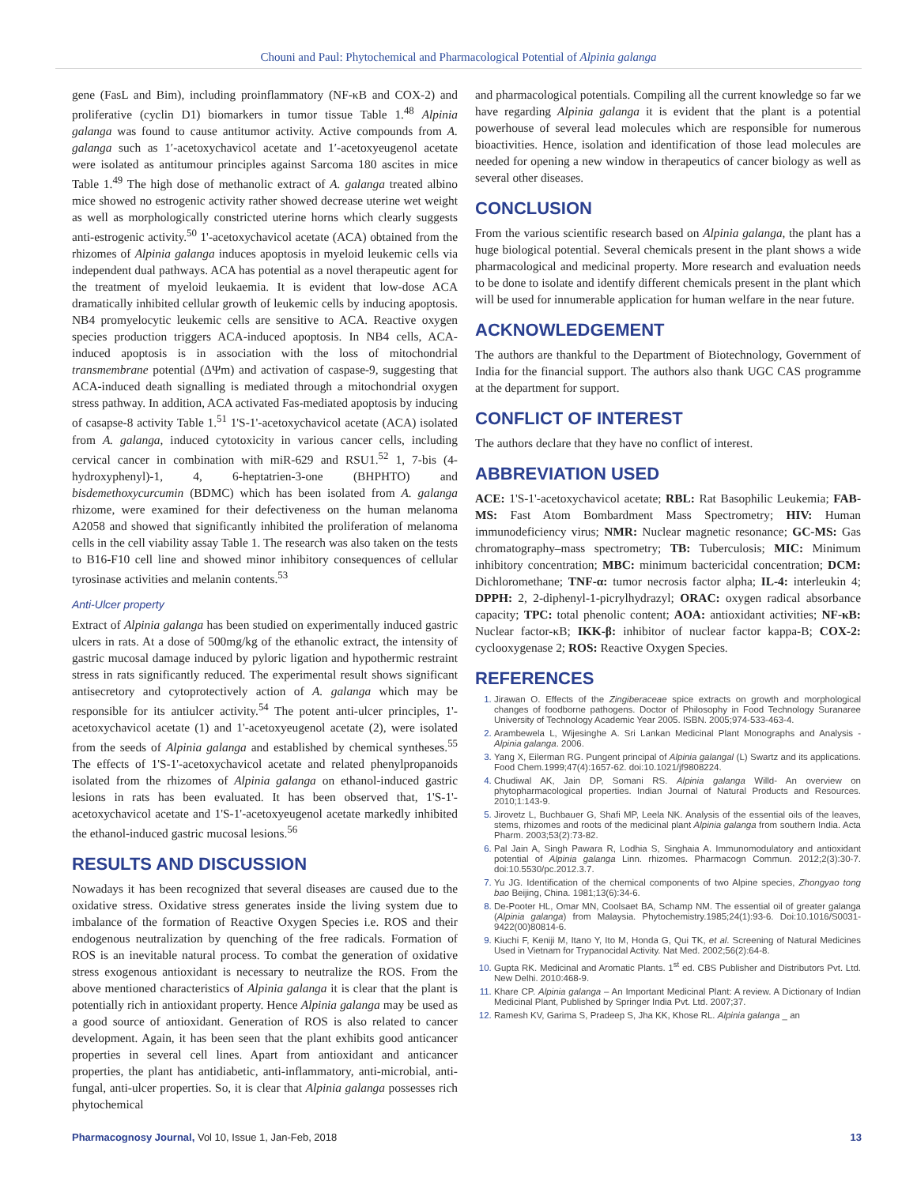Chouni and Paul: Phytochemical and Pharmacological Potential of Alpinia galanga
gene (FasL and Bim), including proinflammatory (NF-κB and COX-2) and proliferative (cyclin D1) biomarkers in tumor tissue Table 1.<sup>48</sup> Alpinia galanga was found to cause antitumor activity. Active compounds from A. galanga such as 1′-acetoxychavicol acetate and 1′-acetoxyeugenol acetate were isolated as antitumour principles against Sarcoma 180 ascites in mice Table 1.<sup>49</sup> The high dose of methanolic extract of A. galanga treated albino mice showed no estrogenic activity rather showed decrease uterine wet weight as well as morphologically constricted uterine horns which clearly suggests anti-estrogenic activity.<sup>50</sup> 1'-acetoxychavicol acetate (ACA) obtained from the rhizomes of Alpinia galanga induces apoptosis in myeloid leukemic cells via independent dual pathways. ACA has potential as a novel therapeutic agent for the treatment of myeloid leukaemia. It is evident that low-dose ACA dramatically inhibited cellular growth of leukemic cells by inducing apoptosis. NB4 promyelocytic leukemic cells are sensitive to ACA. Reactive oxygen species production triggers ACA-induced apoptosis. In NB4 cells, ACA-induced apoptosis is in association with the loss of mitochondrial transmembrane potential (ΔΨm) and activation of caspase-9, suggesting that ACA-induced death signalling is mediated through a mitochondrial oxygen stress pathway. In addition, ACA activated Fas-mediated apoptosis by inducing of casapse-8 activity Table 1.<sup>51</sup> 1'S-1'-acetoxychavicol acetate (ACA) isolated from A. galanga, induced cytotoxicity in various cancer cells, including cervical cancer in combination with miR-629 and RSU1.<sup>52</sup> 1, 7-bis (4-hydroxyphenyl)-1, 4, 6-heptatrien-3-one (BHPHTO) and bisdemethoxycurcumin (BDMC) which has been isolated from A. galanga rhizome, were examined for their defectiveness on the human melanoma A2058 and showed that significantly inhibited the proliferation of melanoma cells in the cell viability assay Table 1. The research was also taken on the tests to B16-F10 cell line and showed minor inhibitory consequences of cellular tyrosinase activities and melanin contents.<sup>53</sup>
Anti-Ulcer property
Extract of Alpinia galanga has been studied on experimentally induced gastric ulcers in rats. At a dose of 500mg/kg of the ethanolic extract, the intensity of gastric mucosal damage induced by pyloric ligation and hypothermic restraint stress in rats significantly reduced. The experimental result shows significant antisecretory and cytoprotectively action of A. galanga which may be responsible for its antiulcer activity.<sup>54</sup> The potent anti-ulcer principles, 1'-acetoxychavicol acetate (1) and 1'-acetoxyeugenol acetate (2), were isolated from the seeds of Alpinia galanga and established by chemical syntheses.<sup>55</sup> The effects of 1'S-1'-acetoxychavicol acetate and related phenylpropanoids isolated from the rhizomes of Alpinia galanga on ethanol-induced gastric lesions in rats has been evaluated. It has been observed that, 1'S-1'-acetoxychavicol acetate and 1'S-1'-acetoxyeugenol acetate markedly inhibited the ethanol-induced gastric mucosal lesions.<sup>56</sup>
RESULTS AND DISCUSSION
Nowadays it has been recognized that several diseases are caused due to the oxidative stress. Oxidative stress generates inside the living system due to imbalance of the formation of Reactive Oxygen Species i.e. ROS and their endogenous neutralization by quenching of the free radicals. Formation of ROS is an inevitable natural process. To combat the generation of oxidative stress exogenous antioxidant is necessary to neutralize the ROS. From the above mentioned characteristics of Alpinia galanga it is clear that the plant is potentially rich in antioxidant property. Hence Alpinia galanga may be used as a good source of antioxidant. Generation of ROS is also related to cancer development. Again, it has been seen that the plant exhibits good anticancer properties in several cell lines. Apart from antioxidant and anticancer properties, the plant has antidiabetic, anti-inflammatory, anti-microbial, anti-fungal, anti-ulcer properties. So, it is clear that Alpinia galanga possesses rich phytochemical
and pharmacological potentials. Compiling all the current knowledge so far we have regarding Alpinia galanga it is evident that the plant is a potential powerhouse of several lead molecules which are responsible for numerous bioactivities. Hence, isolation and identification of those lead molecules are needed for opening a new window in therapeutics of cancer biology as well as several other diseases.
CONCLUSION
From the various scientific research based on Alpinia galanga, the plant has a huge biological potential. Several chemicals present in the plant shows a wide pharmacological and medicinal property. More research and evaluation needs to be done to isolate and identify different chemicals present in the plant which will be used for innumerable application for human welfare in the near future.
ACKNOWLEDGEMENT
The authors are thankful to the Department of Biotechnology, Government of India for the financial support. The authors also thank UGC CAS programme at the department for support.
CONFLICT OF INTEREST
The authors declare that they have no conflict of interest.
ABBREVIATION USED
ACE: 1'S-1'-acetoxychavicol acetate; RBL: Rat Basophilic Leukemia; FAB-MS: Fast Atom Bombardment Mass Spectrometry; HIV: Human immunodeficiency virus; NMR: Nuclear magnetic resonance; GC-MS: Gas chromatography–mass spectrometry; TB: Tuberculosis; MIC: Minimum inhibitory concentration; MBC: minimum bactericidal concentration; DCM: Dichloromethane; TNF-α: tumor necrosis factor alpha; IL-4: interleukin 4; DPPH: 2, 2-diphenyl-1-picrylhydrazyl; ORAC: oxygen radical absorbance capacity; TPC: total phenolic content; AOA: antioxidant activities; NF-κB: Nuclear factor-κB; IKK-β: inhibitor of nuclear factor kappa-B; COX-2: cyclooxygenase 2; ROS: Reactive Oxygen Species.
REFERENCES
Jirawan O. Effects of the Zingiberaceae spice extracts on growth and morphological changes of foodborne pathogens. Doctor of Philosophy in Food Technology Suranaree University of Technology Academic Year 2005. ISBN. 2005;974-533-463-4.
Arambewela L, Wijesinghe A. Sri Lankan Medicinal Plant Monographs and Analysis - Alpinia galanga. 2006.
Yang X, Eilerman RG. Pungent principal of Alpinia galangal (L) Swartz and its applications. Food Chem.1999;47(4):1657-62. doi:10.1021/jf9808224.
Chudiwal AK, Jain DP, Somani RS. Alpinia galanga Willd- An overview on phytopharmacological properties. Indian Journal of Natural Products and Resources. 2010;1:143-9.
Jirovetz L, Buchbauer G, Shafi MP, Leela NK. Analysis of the essential oils of the leaves, stems, rhizomes and roots of the medicinal plant Alpinia galanga from southern India. Acta Pharm. 2003;53(2):73-82.
Pal Jain A, Singh Pawara R, Lodhia S, Singhaia A. Immunomodulatory and antioxidant potential of Alpinia galanga Linn. rhizomes. Pharmacogn Commun. 2012;2(3):30-7. doi:10.5530/pc.2012.3.7.
Yu JG. Identification of the chemical components of two Alpine species, Zhongyao tong bao Beijing, China. 1981;13(6):34-6.
De-Pooter HL, Omar MN, Coolsaet BA, Schamp NM. The essential oil of greater galanga (Alpinia galanga) from Malaysia. Phytochemistry.1985;24(1):93-6. Doi:10.1016/S0031-9422(00)80814-6.
Kiuchi F, Keniji M, Itano Y, Ito M, Honda G, Qui TK, et al. Screening of Natural Medicines Used in Vietnam for Trypanocidal Activity. Nat Med. 2002;56(2):64-8.
Gupta RK. Medicinal and Aromatic Plants. 1<sup>st</sup> ed. CBS Publisher and Distributors Pvt. Ltd. New Delhi. 2010:468-9.
Khare CP. Alpinia galanga – An Important Medicinal Plant: A review. A Dictionary of Indian Medicinal Plant, Published by Springer India Pvt. Ltd. 2007;37.
Ramesh KV, Garima S, Pradeep S, Jha KK, Khose RL. Alpinia galanga _ an
Pharmacognosy Journal, Vol 10, Issue 1, Jan-Feb, 2018 13